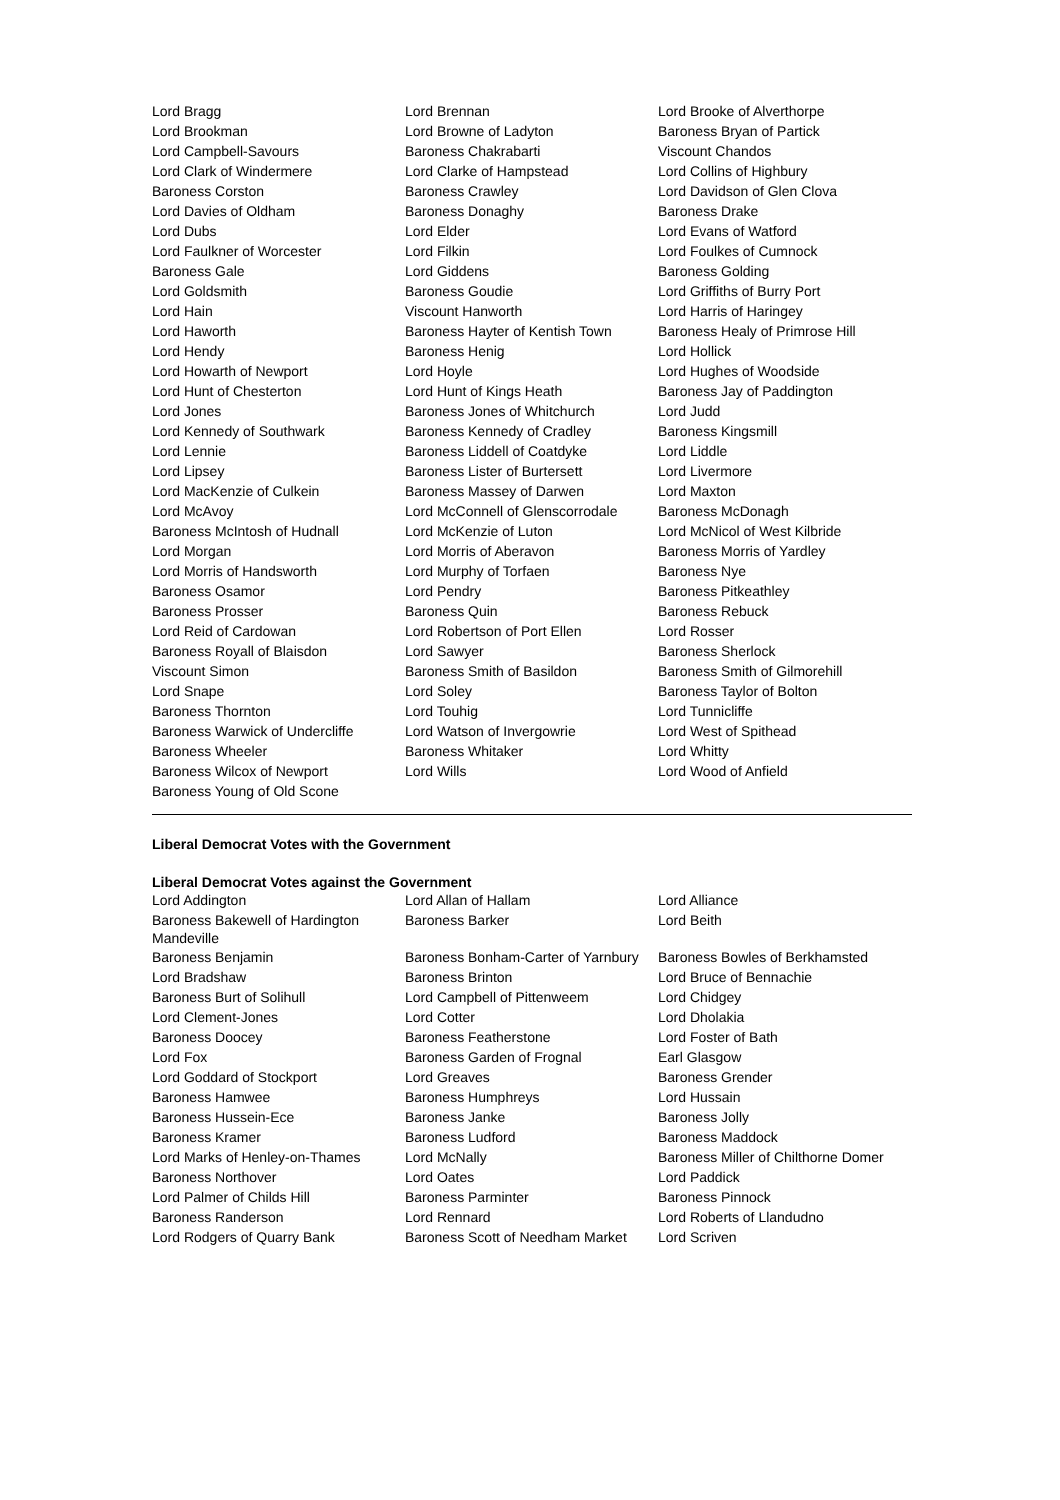| Lord Bragg | Lord Brennan | Lord Brooke of Alverthorpe |
| Lord Brookman | Lord Browne of Ladyton | Baroness Bryan of Partick |
| Lord Campbell-Savours | Baroness Chakrabarti | Viscount Chandos |
| Lord Clark of Windermere | Lord Clarke of Hampstead | Lord Collins of Highbury |
| Baroness Corston | Baroness Crawley | Lord Davidson of Glen Clova |
| Lord Davies of Oldham | Baroness Donaghy | Baroness Drake |
| Lord Dubs | Lord Elder | Lord Evans of Watford |
| Lord Faulkner of Worcester | Lord Filkin | Lord Foulkes of Cumnock |
| Baroness Gale | Lord Giddens | Baroness Golding |
| Lord Goldsmith | Baroness Goudie | Lord Griffiths of Burry Port |
| Lord Hain | Viscount Hanworth | Lord Harris of Haringey |
| Lord Haworth | Baroness Hayter of Kentish Town | Baroness Healy of Primrose Hill |
| Lord Hendy | Baroness Henig | Lord Hollick |
| Lord Howarth of Newport | Lord Hoyle | Lord Hughes of Woodside |
| Lord Hunt of Chesterton | Lord Hunt of Kings Heath | Baroness Jay of Paddington |
| Lord Jones | Baroness Jones of Whitchurch | Lord Judd |
| Lord Kennedy of Southwark | Baroness Kennedy of Cradley | Baroness Kingsmill |
| Lord Lennie | Baroness Liddell of Coatdyke | Lord Liddle |
| Lord Lipsey | Baroness Lister of Burtersett | Lord Livermore |
| Lord MacKenzie of Culkein | Baroness Massey of Darwen | Lord Maxton |
| Lord McAvoy | Lord McConnell of Glenscorrodale | Baroness McDonagh |
| Baroness McIntosh of Hudnall | Lord McKenzie of Luton | Lord McNicol of West Kilbride |
| Lord Morgan | Lord Morris of Aberavon | Baroness Morris of Yardley |
| Lord Morris of Handsworth | Lord Murphy of Torfaen | Baroness Nye |
| Baroness Osamor | Lord Pendry | Baroness Pitkeathley |
| Baroness Prosser | Baroness Quin | Baroness Rebuck |
| Lord Reid of Cardowan | Lord Robertson of Port Ellen | Lord Rosser |
| Baroness Royall of Blaisdon | Lord Sawyer | Baroness Sherlock |
| Viscount Simon | Baroness Smith of Basildon | Baroness Smith of Gilmorehill |
| Lord Snape | Lord Soley | Baroness Taylor of Bolton |
| Baroness Thornton | Lord Touhig | Lord Tunnicliffe |
| Baroness Warwick of Undercliffe | Lord Watson of Invergowrie | Lord West of Spithead |
| Baroness Wheeler | Baroness Whitaker | Lord Whitty |
| Baroness Wilcox of Newport | Lord Wills | Lord Wood of Anfield |
| Baroness Young of Old Scone | | |
Liberal Democrat Votes with the Government
Liberal Democrat Votes against the Government
| Lord Addington | Lord Allan of Hallam | Lord Alliance |
| Baroness Bakewell of Hardington Mandeville | Baroness Barker | Lord Beith |
| Baroness Benjamin | Baroness Bonham-Carter of Yarnbury | Baroness Bowles of Berkhamsted |
| Lord Bradshaw | Baroness Brinton | Lord Bruce of Bennachie |
| Baroness Burt of Solihull | Lord Campbell of Pittenweem | Lord Chidgey |
| Lord Clement-Jones | Lord Cotter | Lord Dholakia |
| Baroness Doocey | Baroness Featherstone | Lord Foster of Bath |
| Lord Fox | Baroness Garden of Frognal | Earl Glasgow |
| Lord Goddard of Stockport | Lord Greaves | Baroness Grender |
| Baroness Hamwee | Baroness Humphreys | Lord Hussain |
| Baroness Hussein-Ece | Baroness Janke | Baroness Jolly |
| Baroness Kramer | Baroness Ludford | Baroness Maddock |
| Lord Marks of Henley-on-Thames | Lord McNally | Baroness Miller of Chilthorne Domer |
| Baroness Northover | Lord Oates | Lord Paddick |
| Lord Palmer of Childs Hill | Baroness Parminter | Baroness Pinnock |
| Baroness Randerson | Lord Rennard | Lord Roberts of Llandudno |
| Lord Rodgers of Quarry Bank | Baroness Scott of Needham Market | Lord Scriven |